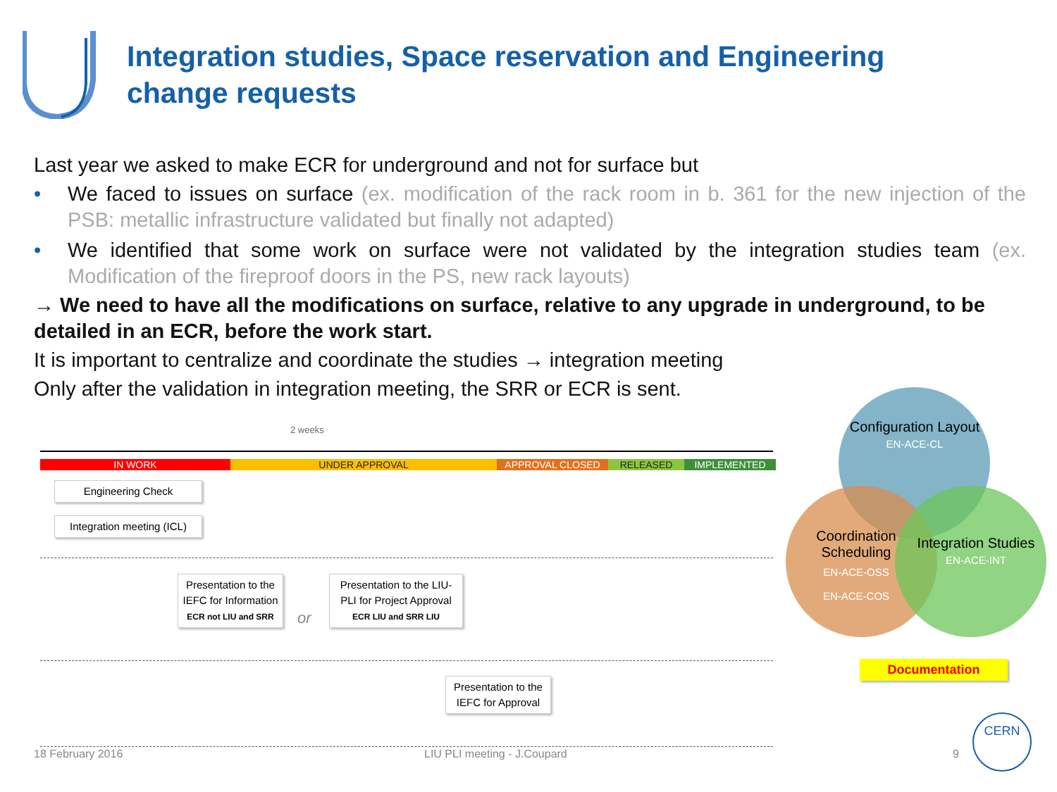Integration studies, Space reservation and Engineering change requests
Last year we asked to make ECR for underground and not for surface but
• We faced to issues on surface (ex. modification of the rack room in b. 361 for the new injection of the PSB: metallic infrastructure validated but finally not adapted)
• We identified that some work on surface were not validated by the integration studies team (ex. Modification of the fireproof doors in the PS, new rack layouts)
→ We need to have all the modifications on surface, relative to any upgrade in underground, to be detailed in an ECR, before the work start.
It is important to centralize and coordinate the studies → integration meeting
Only after the validation in integration meeting, the SRR or ECR is sent.
2 weeks
IN WORK UNDER APPROVAL APPROVAL CLOSED RELEASED IMPLEMENTED
Engineering Check
Integration meeting (ICL)
Presentation to the IEFC for Information
ECR not LIU and SRR
or
Presentation to the LIU-PLI for Project Approval
ECR LIU and SRR LIU
Presentation to the IEFC for Approval
Configuration Layout
EN-ACE-CL
Coordination Scheduling
EN-ACE-OSS
EN-ACE-COS
Integration Studies
EN-ACE-INT
Documentation
18 February 2016 LIU PLI meeting - J.Coupard 9
CERN